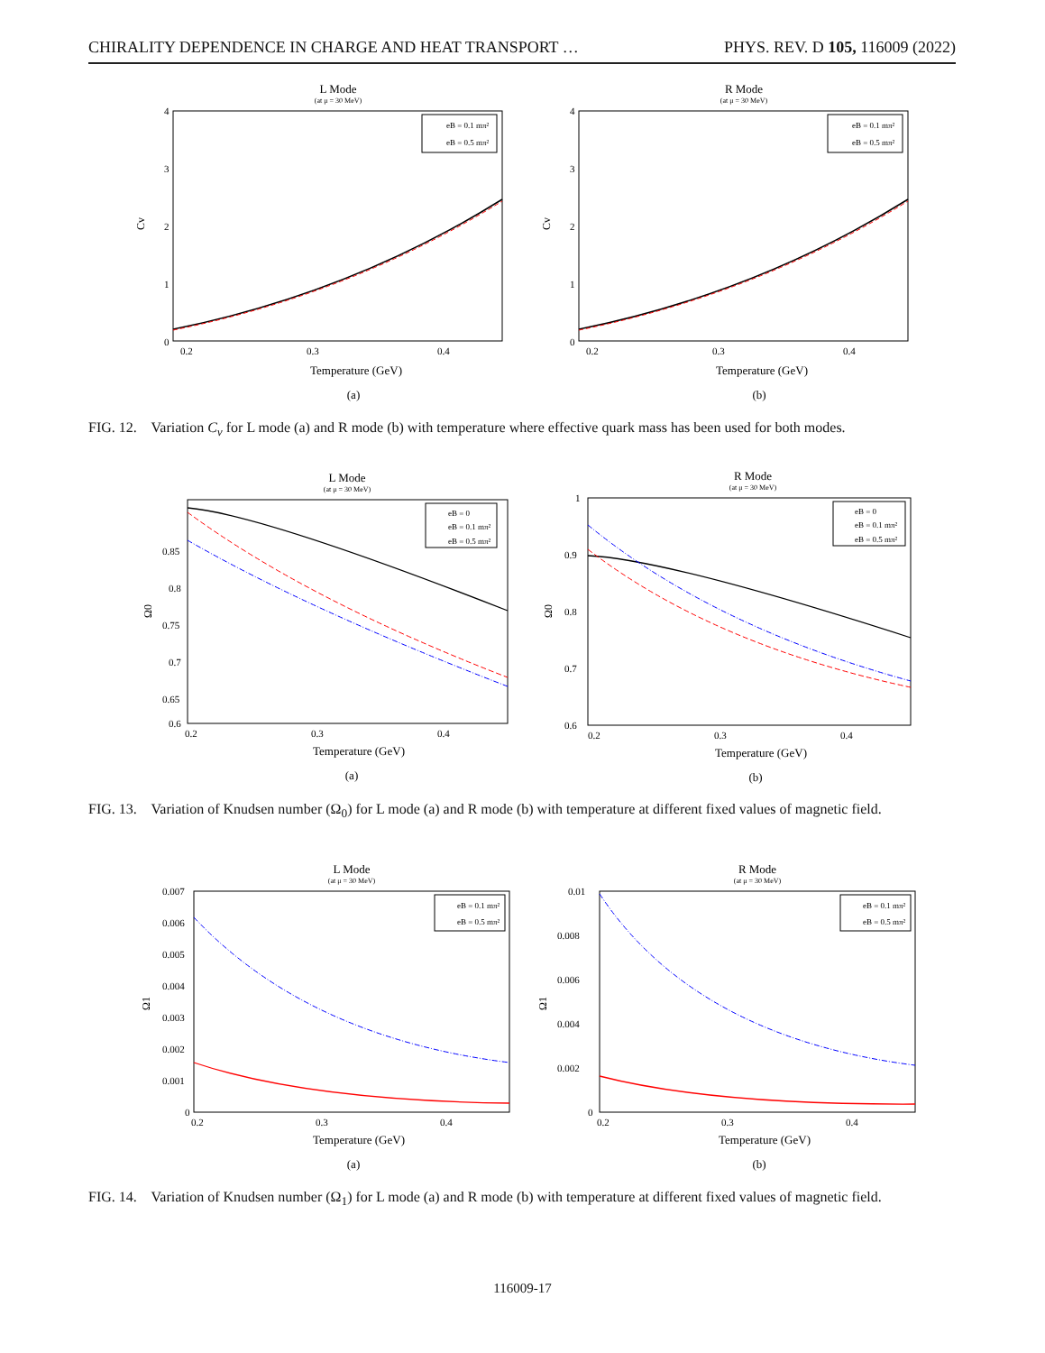CHIRALITY DEPENDENCE IN CHARGE AND HEAT TRANSPORT … PHYS. REV. D 105, 116009 (2022)
L Mode
(at μ = 30 MeV)
4
3
2
1
0
0.2
0.3
0.4
Cv
eB = 0.1 mπ²
eB = 0.5 mπ²
Temperature (GeV)
(a)
R Mode
(at μ = 30 MeV)
4
3
2
1
0
0.2
0.3
0.4
Cv
eB = 0.1 mπ²
eB = 0.5 mπ²
Temperature (GeV)
(b)
FIG. 12. Variation C<sub>v</sub> for L mode (a) and R mode (b) with temperature where effective quark mass has been used for both modes.
L Mode
(at μ = 30 MeV)
0.85
0.8
0.75
0.7
0.65
0.6
0.2
0.3
0.4
Ω0
eB = 0
eB = 0.1 mπ²
eB = 0.5 mπ²
Temperature (GeV)
(a)
R Mode
(at μ = 30 MeV)
1
0.9
0.8
0.7
0.6
0.2
0.3
0.4
Ω0
eB = 0
eB = 0.1 mπ²
eB = 0.5 mπ²
Temperature (GeV)
(b)
FIG. 13. Variation of Knudsen number (Ω<sub>0</sub>) for L mode (a) and R mode (b) with temperature at different fixed values of magnetic field.
L Mode
(at μ = 30 MeV)
0.007
0.006
0.005
0.004
0.003
0.002
0.001
0
0.2
0.3
0.4
Ω1
eB = 0.1 mπ²
eB = 0.5 mπ²
Temperature (GeV)
(a)
R Mode
(at μ = 30 MeV)
0.01
0.008
0.006
0.004
0.002
0
0.2
0.3
0.4
Ω1
eB = 0.1 mπ²
eB = 0.5 mπ²
Temperature (GeV)
(b)
FIG. 14. Variation of Knudsen number (Ω<sub>1</sub>) for L mode (a) and R mode (b) with temperature at different fixed values of magnetic field.
116009-17